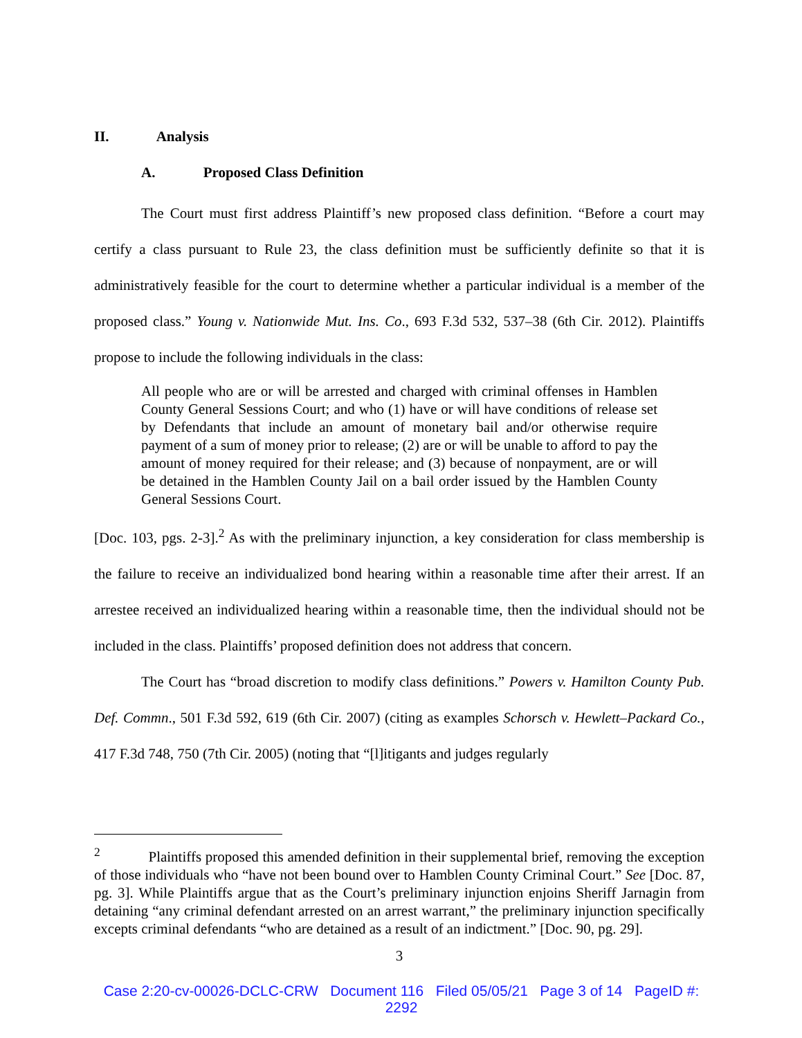II. Analysis
A. Proposed Class Definition
The Court must first address Plaintiff’s new proposed class definition. “Before a court may certify a class pursuant to Rule 23, the class definition must be sufficiently definite so that it is administratively feasible for the court to determine whether a particular individual is a member of the proposed class.” Young v. Nationwide Mut. Ins. Co., 693 F.3d 532, 537–38 (6th Cir. 2012). Plaintiffs propose to include the following individuals in the class:
All people who are or will be arrested and charged with criminal offenses in Hamblen County General Sessions Court; and who (1) have or will have conditions of release set by Defendants that include an amount of monetary bail and/or otherwise require payment of a sum of money prior to release; (2) are or will be unable to afford to pay the amount of money required for their release; and (3) because of nonpayment, are or will be detained in the Hamblen County Jail on a bail order issued by the Hamblen County General Sessions Court.
[Doc. 103, pgs. 2-3].<sup>2</sup> As with the preliminary injunction, a key consideration for class membership is the failure to receive an individualized bond hearing within a reasonable time after their arrest. If an arrestee received an individualized hearing within a reasonable time, then the individual should not be included in the class. Plaintiffs’ proposed definition does not address that concern.
The Court has “broad discretion to modify class definitions.” Powers v. Hamilton County Pub. Def. Commn., 501 F.3d 592, 619 (6th Cir. 2007) (citing as examples Schorsch v. Hewlett–Packard Co., 417 F.3d 748, 750 (7th Cir. 2005) (noting that “[l]itigants and judges regularly
<sup>2</sup> Plaintiffs proposed this amended definition in their supplemental brief, removing the exception of those individuals who “have not been bound over to Hamblen County Criminal Court.” See [Doc. 87, pg. 3]. While Plaintiffs argue that as the Court’s preliminary injunction enjoins Sheriff Jarnagin from detaining “any criminal defendant arrested on an arrest warrant,” the preliminary injunction specifically excepts criminal defendants “who are detained as a result of an indictment.” [Doc. 90, pg. 29].
3
Case 2:20-cv-00026-DCLC-CRW Document 116 Filed 05/05/21 Page 3 of 14 PageID #:
2292